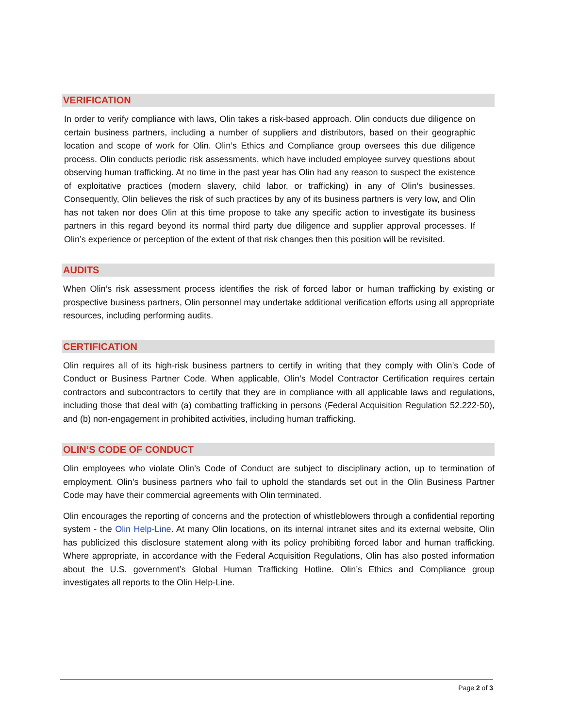VERIFICATION
In order to verify compliance with laws, Olin takes a risk-based approach. Olin conducts due diligence on certain business partners, including a number of suppliers and distributors, based on their geographic location and scope of work for Olin. Olin’s Ethics and Compliance group oversees this due diligence process. Olin conducts periodic risk assessments, which have included employee survey questions about observing human trafficking. At no time in the past year has Olin had any reason to suspect the existence of exploitative practices (modern slavery, child labor, or trafficking) in any of Olin’s businesses. Consequently, Olin believes the risk of such practices by any of its business partners is very low, and Olin has not taken nor does Olin at this time propose to take any specific action to investigate its business partners in this regard beyond its normal third party due diligence and supplier approval processes. If Olin’s experience or perception of the extent of that risk changes then this position will be revisited.
AUDITS
When Olin’s risk assessment process identifies the risk of forced labor or human trafficking by existing or prospective business partners, Olin personnel may undertake additional verification efforts using all appropriate resources, including performing audits.
CERTIFICATION
Olin requires all of its high-risk business partners to certify in writing that they comply with Olin’s Code of Conduct or Business Partner Code. When applicable, Olin’s Model Contractor Certification requires certain contractors and subcontractors to certify that they are in compliance with all applicable laws and regulations, including those that deal with (a) combatting trafficking in persons (Federal Acquisition Regulation 52.222-50), and (b) non-engagement in prohibited activities, including human trafficking.
OLIN’S CODE OF CONDUCT
Olin employees who violate Olin’s Code of Conduct are subject to disciplinary action, up to termination of employment. Olin’s business partners who fail to uphold the standards set out in the Olin Business Partner Code may have their commercial agreements with Olin terminated.
Olin encourages the reporting of concerns and the protection of whistleblowers through a confidential reporting system - the Olin Help-Line. At many Olin locations, on its internal intranet sites and its external website, Olin has publicized this disclosure statement along with its policy prohibiting forced labor and human trafficking. Where appropriate, in accordance with the Federal Acquisition Regulations, Olin has also posted information about the U.S. government’s Global Human Trafficking Hotline. Olin’s Ethics and Compliance group investigates all reports to the Olin Help-Line.
Page 2 of 3